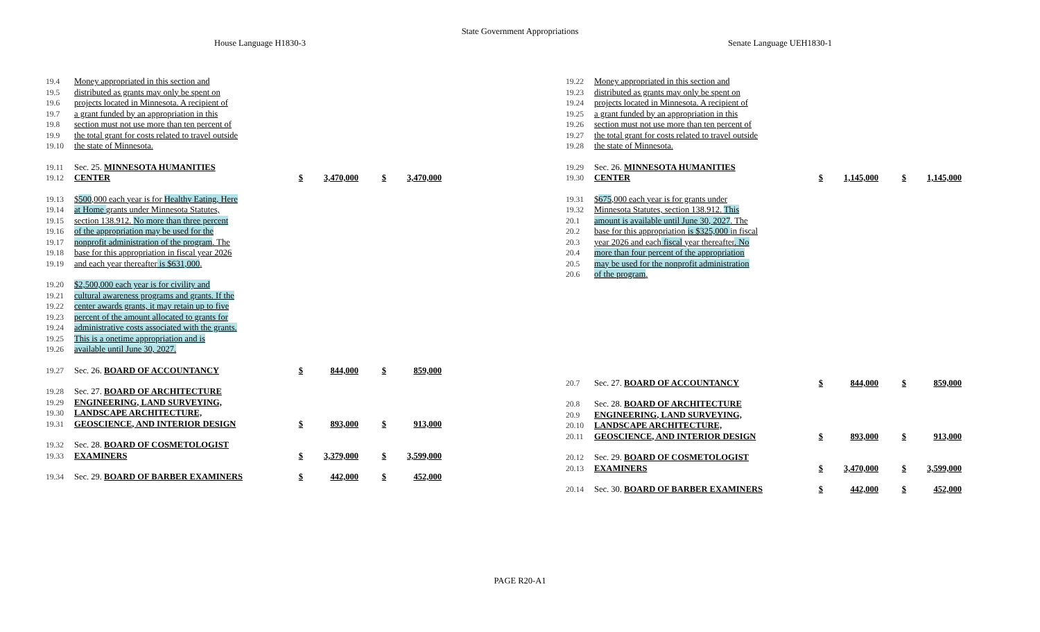State Government Appropriations
House Language H1830-3 Senate Language UEH1830-1
19.4 Money appropriated in this section and
19.5 distributed as grants may only be spent on
19.6 projects located in Minnesota. A recipient of
19.7 a grant funded by an appropriation in this
19.8 section must not use more than ten percent of
19.9 the total grant for costs related to travel outside
19.10 the state of Minnesota.
19.11 Sec. 25. MINNESOTA HUMANITIES
19.12 CENTER $ 3,470,000 $ 3,470,000
19.13 $500,000 each year is for Healthy Eating, Here
19.14 at Home grants under Minnesota Statutes,
19.15 section 138.912. No more than three percent
19.16 of the appropriation may be used for the
19.17 nonprofit administration of the program. The
19.18 base for this appropriation in fiscal year 2026
19.19 and each year thereafter is $631,000.
19.20 $2,500,000 each year is for civility and
19.21 cultural awareness programs and grants. If the
19.22 center awards grants, it may retain up to five
19.23 percent of the amount allocated to grants for
19.24 administrative costs associated with the grants.
19.25 This is a onetime appropriation and is
19.26 available until June 30, 2027.
19.27 Sec. 26. BOARD OF ACCOUNTANCY $ 844,000 $ 859,000
19.28 Sec. 27. BOARD OF ARCHITECTURE
19.29 ENGINEERING, LAND SURVEYING,
19.30 LANDSCAPE ARCHITECTURE,
19.31 GEOSCIENCE, AND INTERIOR DESIGN $ 893,000 $ 913,000
19.32 Sec. 28. BOARD OF COSMETOLOGIST
19.33 EXAMINERS $ 3,379,000 $ 3,599,000
19.34 Sec. 29. BOARD OF BARBER EXAMINERS $ 442,000 $ 452,000
19.22 Money appropriated in this section and
19.23 distributed as grants may only be spent on
19.24 projects located in Minnesota. A recipient of
19.25 a grant funded by an appropriation in this
19.26 section must not use more than ten percent of
19.27 the total grant for costs related to travel outside
19.28 the state of Minnesota.
19.29 Sec. 26. MINNESOTA HUMANITIES
19.30 CENTER $ 1,145,000 $ 1,145,000
19.31 $675,000 each year is for grants under
19.32 Minnesota Statutes, section 138.912. This
20.1 amount is available until June 30, 2027. The
20.2 base for this appropriation is $325,000 in fiscal
20.3 year 2026 and each fiscal year thereafter. No
20.4 more than four percent of the appropriation
20.5 may be used for the nonprofit administration
20.6 of the program.
20.7 Sec. 27. BOARD OF ACCOUNTANCY $ 844,000 $ 859,000
20.8 Sec. 28. BOARD OF ARCHITECTURE
20.9 ENGINEERING, LAND SURVEYING,
20.10 LANDSCAPE ARCHITECTURE,
20.11 GEOSCIENCE, AND INTERIOR DESIGN $ 893,000 $ 913,000
20.12 Sec. 29. BOARD OF COSMETOLOGIST
20.13 EXAMINERS $ 3,470,000 $ 3,599,000
20.14 Sec. 30. BOARD OF BARBER EXAMINERS $ 442,000 $ 452,000
PAGE R20-A1